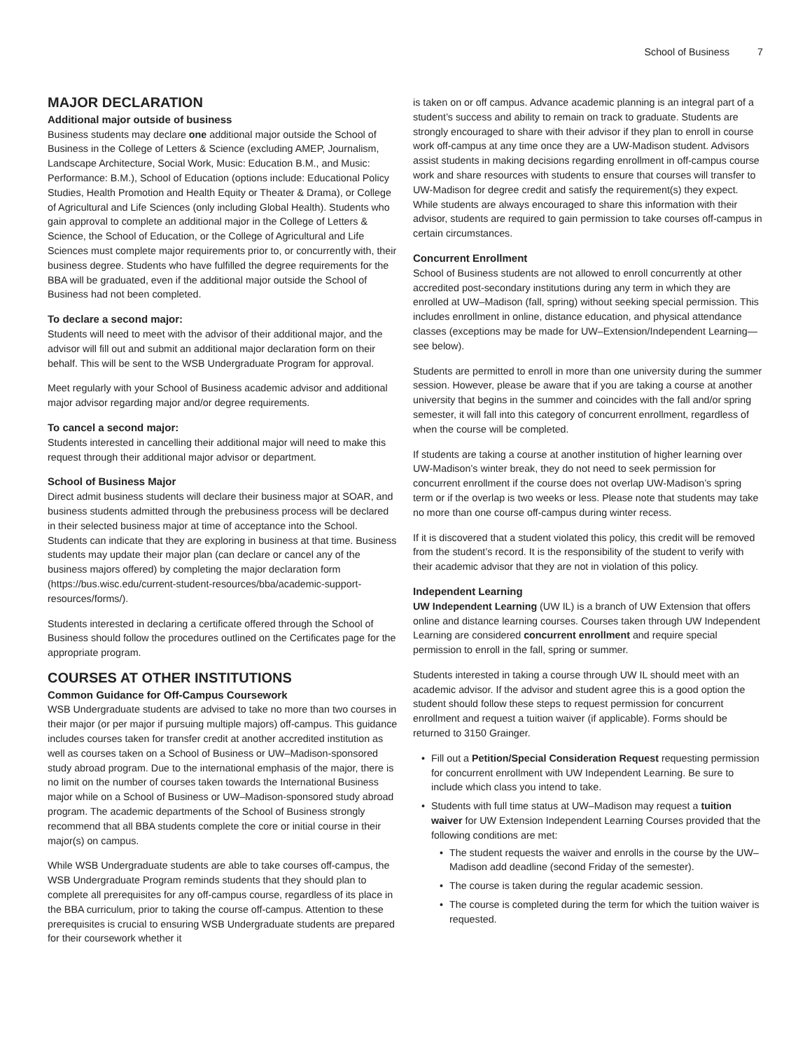School of Business 7
MAJOR DECLARATION
Additional major outside of business
Business students may declare one additional major outside the School of Business in the College of Letters & Science (excluding AMEP, Journalism, Landscape Architecture, Social Work, Music: Education B.M., and Music: Performance: B.M.), School of Education (options include: Educational Policy Studies, Health Promotion and Health Equity or Theater & Drama), or College of Agricultural and Life Sciences (only including Global Health). Students who gain approval to complete an additional major in the College of Letters & Science, the School of Education, or the College of Agricultural and Life Sciences must complete major requirements prior to, or concurrently with, their business degree. Students who have fulfilled the degree requirements for the BBA will be graduated, even if the additional major outside the School of Business had not been completed.
To declare a second major:
Students will need to meet with the advisor of their additional major, and the advisor will fill out and submit an additional major declaration form on their behalf. This will be sent to the WSB Undergraduate Program for approval.
Meet regularly with your School of Business academic advisor and additional major advisor regarding major and/or degree requirements.
To cancel a second major:
Students interested in cancelling their additional major will need to make this request through their additional major advisor or department.
School of Business Major
Direct admit business students will declare their business major at SOAR, and business students admitted through the prebusiness process will be declared in their selected business major at time of acceptance into the School. Students can indicate that they are exploring in business at that time. Business students may update their major plan (can declare or cancel any of the business majors offered) by completing the major declaration form (https://bus.wisc.edu/current-student-resources/bba/academic-support-resources/forms/).
Students interested in declaring a certificate offered through the School of Business should follow the procedures outlined on the Certificates page for the appropriate program.
COURSES AT OTHER INSTITUTIONS
Common Guidance for Off-Campus Coursework
WSB Undergraduate students are advised to take no more than two courses in their major (or per major if pursuing multiple majors) off-campus. This guidance includes courses taken for transfer credit at another accredited institution as well as courses taken on a School of Business or UW–Madison-sponsored study abroad program. Due to the international emphasis of the major, there is no limit on the number of courses taken towards the International Business major while on a School of Business or UW–Madison-sponsored study abroad program. The academic departments of the School of Business strongly recommend that all BBA students complete the core or initial course in their major(s) on campus.
While WSB Undergraduate students are able to take courses off-campus, the WSB Undergraduate Program reminds students that they should plan to complete all prerequisites for any off-campus course, regardless of its place in the BBA curriculum, prior to taking the course off-campus. Attention to these prerequisites is crucial to ensuring WSB Undergraduate students are prepared for their coursework whether it
is taken on or off campus. Advance academic planning is an integral part of a student’s success and ability to remain on track to graduate. Students are strongly encouraged to share with their advisor if they plan to enroll in course work off-campus at any time once they are a UW-Madison student. Advisors assist students in making decisions regarding enrollment in off-campus course work and share resources with students to ensure that courses will transfer to UW-Madison for degree credit and satisfy the requirement(s) they expect. While students are always encouraged to share this information with their advisor, students are required to gain permission to take courses off-campus in certain circumstances.
Concurrent Enrollment
School of Business students are not allowed to enroll concurrently at other accredited post-secondary institutions during any term in which they are enrolled at UW–Madison (fall, spring) without seeking special permission. This includes enrollment in online, distance education, and physical attendance classes (exceptions may be made for UW–Extension/Independent Learning—see below).
Students are permitted to enroll in more than one university during the summer session. However, please be aware that if you are taking a course at another university that begins in the summer and coincides with the fall and/or spring semester, it will fall into this category of concurrent enrollment, regardless of when the course will be completed.
If students are taking a course at another institution of higher learning over UW-Madison’s winter break, they do not need to seek permission for concurrent enrollment if the course does not overlap UW-Madison’s spring term or if the overlap is two weeks or less. Please note that students may take no more than one course off-campus during winter recess.
If it is discovered that a student violated this policy, this credit will be removed from the student’s record. It is the responsibility of the student to verify with their academic advisor that they are not in violation of this policy.
Independent Learning
UW Independent Learning (UW IL) is a branch of UW Extension that offers online and distance learning courses. Courses taken through UW Independent Learning are considered concurrent enrollment and require special permission to enroll in the fall, spring or summer.
Students interested in taking a course through UW IL should meet with an academic advisor. If the advisor and student agree this is a good option the student should follow these steps to request permission for concurrent enrollment and request a tuition waiver (if applicable). Forms should be returned to 3150 Grainger.
Fill out a Petition/Special Consideration Request requesting permission for concurrent enrollment with UW Independent Learning. Be sure to include which class you intend to take.
Students with full time status at UW–Madison may request a tuition waiver for UW Extension Independent Learning Courses provided that the following conditions are met:
The student requests the waiver and enrolls in the course by the UW–Madison add deadline (second Friday of the semester).
The course is taken during the regular academic session.
The course is completed during the term for which the tuition waiver is requested.